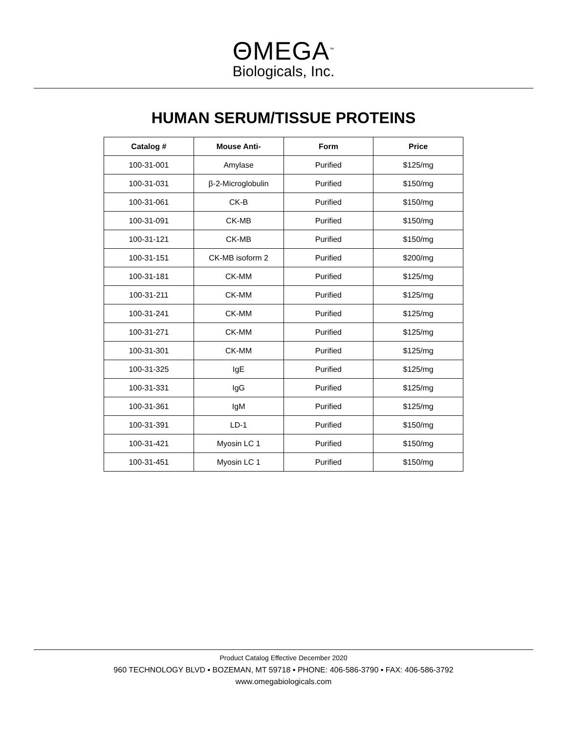ΘMEGA<sup>™</sup>
Biologicals, Inc.
HUMAN SERUM/TISSUE PROTEINS
| Catalog # | Mouse Anti- | Form | Price |
| --- | --- | --- | --- |
| 100-31-001 | Amylase | Purified | $125/mg |
| 100-31-031 | β-2-Microglobulin | Purified | $150/mg |
| 100-31-061 | CK-B | Purified | $150/mg |
| 100-31-091 | CK-MB | Purified | $150/mg |
| 100-31-121 | CK-MB | Purified | $150/mg |
| 100-31-151 | CK-MB isoform 2 | Purified | $200/mg |
| 100-31-181 | CK-MM | Purified | $125/mg |
| 100-31-211 | CK-MM | Purified | $125/mg |
| 100-31-241 | CK-MM | Purified | $125/mg |
| 100-31-271 | CK-MM | Purified | $125/mg |
| 100-31-301 | CK-MM | Purified | $125/mg |
| 100-31-325 | IgE | Purified | $125/mg |
| 100-31-331 | IgG | Purified | $125/mg |
| 100-31-361 | IgM | Purified | $125/mg |
| 100-31-391 | LD-1 | Purified | $150/mg |
| 100-31-421 | Myosin LC 1 | Purified | $150/mg |
| 100-31-451 | Myosin LC 1 | Purified | $150/mg |
Product Catalog Effective December 2020
960 TECHNOLOGY BLVD ▪ BOZEMAN, MT 59718 ▪ PHONE: 406-586-3790 ▪ FAX: 406-586-3792
www.omegabiologicals.com